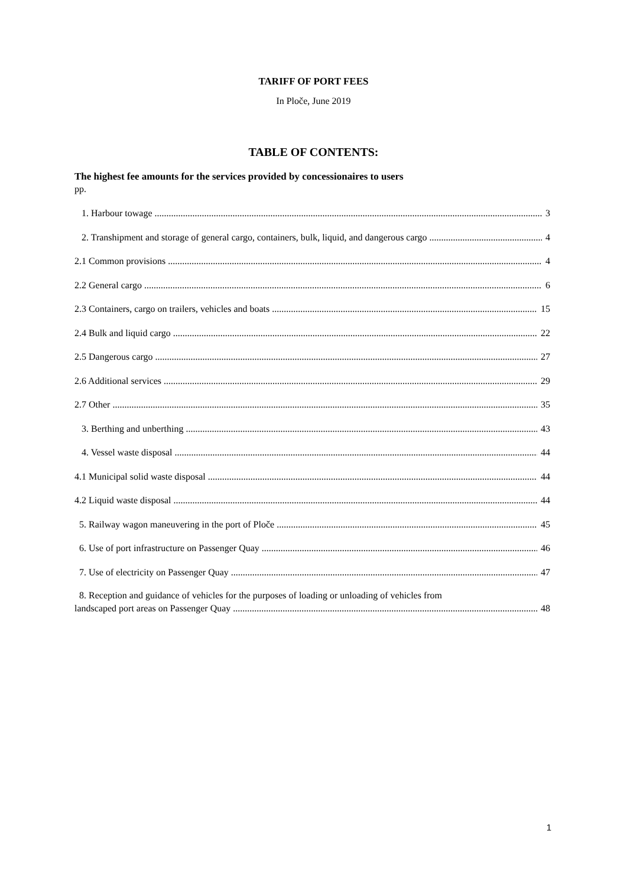TARIFF OF PORT FEES
In Ploče, June 2019
TABLE OF CONTENTS:
The highest fee amounts for the services provided by concessionaires to users
pp.
1. Harbour towage 3
2. Transhipment and storage of general cargo, containers, bulk, liquid, and dangerous cargo 4
2.1 Common provisions 4
2.2 General cargo 6
2.3 Containers, cargo on trailers, vehicles and boats 15
2.4 Bulk and liquid cargo 22
2.5 Dangerous cargo 27
2.6 Additional services 29
2.7 Other 35
3. Berthing and unberthing 43
4. Vessel waste disposal 44
4.1 Municipal solid waste disposal 44
4.2 Liquid waste disposal 44
5. Railway wagon maneuvering in the port of Ploče 45
6. Use of port infrastructure on Passenger Quay 46
7. Use of electricity on Passenger Quay 47
8. Reception and guidance of vehicles for the purposes of loading or unloading of vehicles from
landscaped port areas on Passenger Quay 48
1